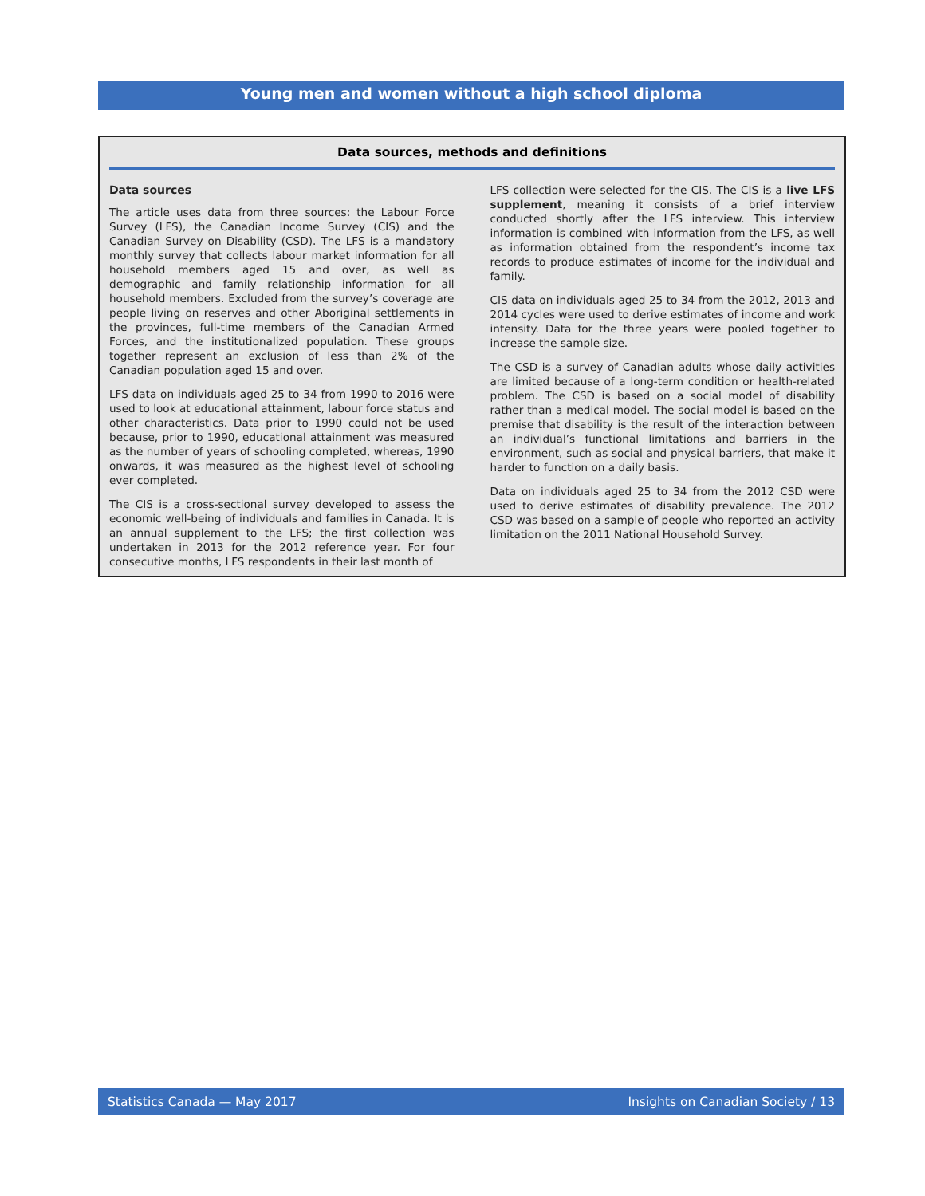Young men and women without a high school diploma
Data sources, methods and definitions
Data sources
The article uses data from three sources: the Labour Force Survey (LFS), the Canadian Income Survey (CIS) and the Canadian Survey on Disability (CSD). The LFS is a mandatory monthly survey that collects labour market information for all household members aged 15 and over, as well as demographic and family relationship information for all household members. Excluded from the survey’s coverage are people living on reserves and other Aboriginal settlements in the provinces, full-time members of the Canadian Armed Forces, and the institutionalized population. These groups together represent an exclusion of less than 2% of the Canadian population aged 15 and over.
LFS data on individuals aged 25 to 34 from 1990 to 2016 were used to look at educational attainment, labour force status and other characteristics. Data prior to 1990 could not be used because, prior to 1990, educational attainment was measured as the number of years of schooling completed, whereas, 1990 onwards, it was measured as the highest level of schooling ever completed.
The CIS is a cross-sectional survey developed to assess the economic well-being of individuals and families in Canada. It is an annual supplement to the LFS; the first collection was undertaken in 2013 for the 2012 reference year. For four consecutive months, LFS respondents in their last month of
LFS collection were selected for the CIS. The CIS is a live LFS supplement, meaning it consists of a brief interview conducted shortly after the LFS interview. This interview information is combined with information from the LFS, as well as information obtained from the respondent’s income tax records to produce estimates of income for the individual and family.
CIS data on individuals aged 25 to 34 from the 2012, 2013 and 2014 cycles were used to derive estimates of income and work intensity. Data for the three years were pooled together to increase the sample size.
The CSD is a survey of Canadian adults whose daily activities are limited because of a long-term condition or health-related problem. The CSD is based on a social model of disability rather than a medical model. The social model is based on the premise that disability is the result of the interaction between an individual’s functional limitations and barriers in the environment, such as social and physical barriers, that make it harder to function on a daily basis.
Data on individuals aged 25 to 34 from the 2012 CSD were used to derive estimates of disability prevalence. The 2012 CSD was based on a sample of people who reported an activity limitation on the 2011 National Household Survey.
Statistics Canada — May 2017 Insights on Canadian Society / 13